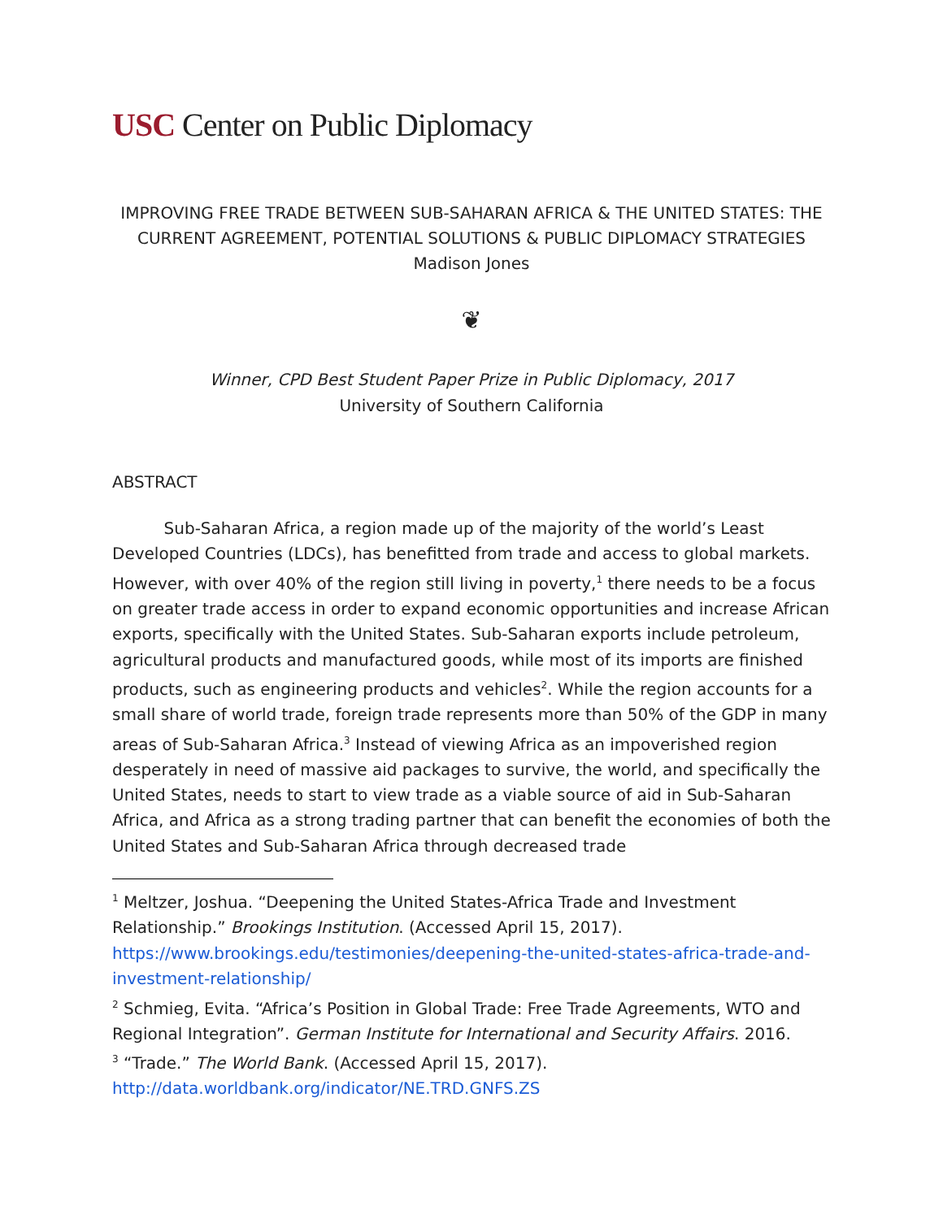USC Center on Public Diplomacy
IMPROVING FREE TRADE BETWEEN SUB-SAHARAN AFRICA & THE UNITED STATES: THE CURRENT AGREEMENT, POTENTIAL SOLUTIONS & PUBLIC DIPLOMACY STRATEGIES
Madison Jones
❦
Winner, CPD Best Student Paper Prize in Public Diplomacy, 2017
University of Southern California
ABSTRACT
Sub-Saharan Africa, a region made up of the majority of the world’s Least Developed Countries (LDCs), has benefitted from trade and access to global markets. However, with over 40% of the region still living in poverty,<sup>1</sup> there needs to be a focus on greater trade access in order to expand economic opportunities and increase African exports, specifically with the United States. Sub-Saharan exports include petroleum, agricultural products and manufactured goods, while most of its imports are finished products, such as engineering products and vehicles<sup>2</sup>. While the region accounts for a small share of world trade, foreign trade represents more than 50% of the GDP in many areas of Sub-Saharan Africa.<sup>3</sup> Instead of viewing Africa as an impoverished region desperately in need of massive aid packages to survive, the world, and specifically the United States, needs to start to view trade as a viable source of aid in Sub-Saharan Africa, and Africa as a strong trading partner that can benefit the economies of both the United States and Sub-Saharan Africa through decreased trade
<sup>1</sup> Meltzer, Joshua. “Deepening the United States-Africa Trade and Investment Relationship.” Brookings Institution. (Accessed April 15, 2017). https://www.brookings.edu/testimonies/deepening-the-united-states-africa-trade-and-investment-relationship/
<sup>2</sup> Schmieg, Evita. “Africa’s Position in Global Trade: Free Trade Agreements, WTO and Regional Integration”. German Institute for International and Security Affairs. 2016.
<sup>3</sup> “Trade.” The World Bank. (Accessed April 15, 2017). http://data.worldbank.org/indicator/NE.TRD.GNFS.ZS